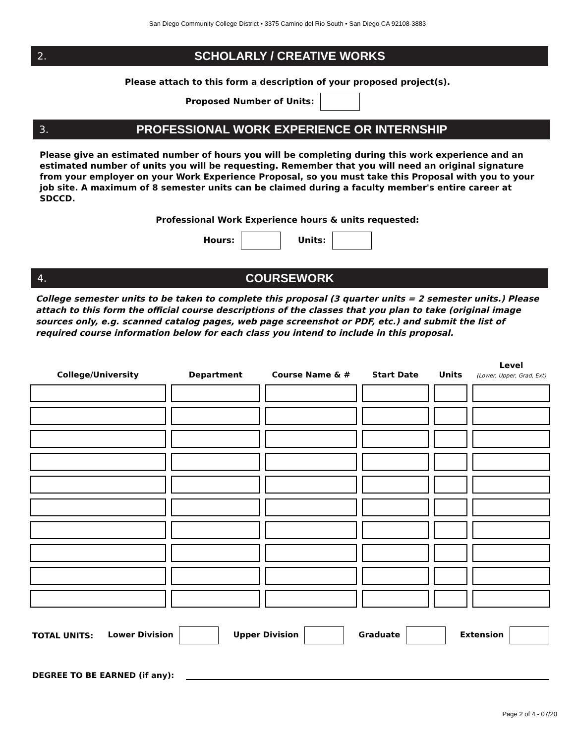San Diego Community College District • 3375 Camino del Rio South • San Diego CA 92108-3883
2. SCHOLARLY / CREATIVE WORKS
Please attach to this form a description of your proposed project(s).
Proposed Number of Units:
3. PROFESSIONAL WORK EXPERIENCE OR INTERNSHIP
Please give an estimated number of hours you will be completing during this work experience and an estimated number of units you will be requesting. Remember that you will need an original signature from your employer on your Work Experience Proposal, so you must take this Proposal with you to your job site. A maximum of 8 semester units can be claimed during a faculty member's entire career at SDCCD.
Professional Work Experience hours & units requested:
Hours: Units:
4. COURSEWORK
College semester units to be taken to complete this proposal (3 quarter units = 2 semester units.) Please attach to this form the official course descriptions of the classes that you plan to take (original image sources only, e.g. scanned catalog pages, web page screenshot or PDF, etc.) and submit the list of required course information below for each class you intend to include in this proposal.
| College/University | Department | Course Name & # | Start Date | Units | Level (Lower, Upper, Grad, Ext) |
| --- | --- | --- | --- | --- | --- |
TOTAL UNITS: Lower Division Upper Division Graduate Extension
DEGREE TO BE EARNED (if any):
Page 2 of 4 - 07/20